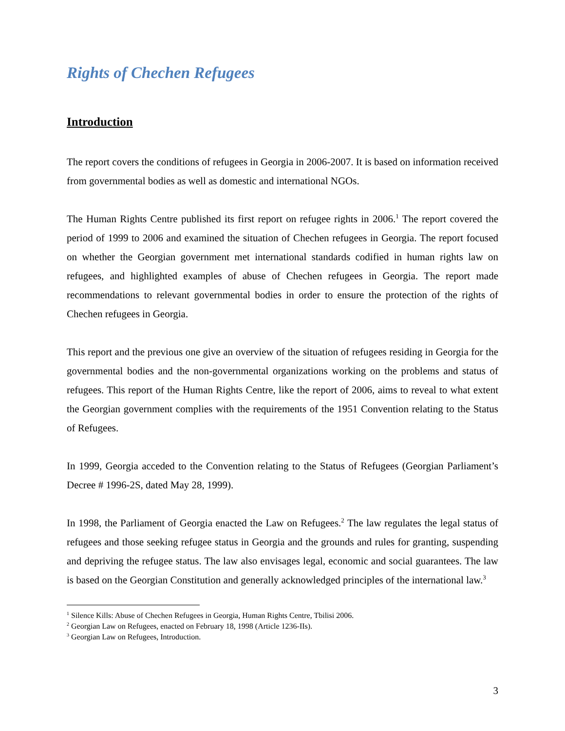Rights of Chechen Refugees
Introduction
The report covers the conditions of refugees in Georgia in 2006-2007. It is based on information received from governmental bodies as well as domestic and international NGOs.
The Human Rights Centre published its first report on refugee rights in 2006.<sup>1</sup> The report covered the period of 1999 to 2006 and examined the situation of Chechen refugees in Georgia. The report focused on whether the Georgian government met international standards codified in human rights law on refugees, and highlighted examples of abuse of Chechen refugees in Georgia. The report made recommendations to relevant governmental bodies in order to ensure the protection of the rights of Chechen refugees in Georgia.
This report and the previous one give an overview of the situation of refugees residing in Georgia for the governmental bodies and the non-governmental organizations working on the problems and status of refugees. This report of the Human Rights Centre, like the report of 2006, aims to reveal to what extent the Georgian government complies with the requirements of the 1951 Convention relating to the Status of Refugees.
In 1999, Georgia acceded to the Convention relating to the Status of Refugees (Georgian Parliament’s Decree # 1996-2S, dated May 28, 1999).
In 1998, the Parliament of Georgia enacted the Law on Refugees.<sup>2</sup> The law regulates the legal status of refugees and those seeking refugee status in Georgia and the grounds and rules for granting, suspending and depriving the refugee status. The law also envisages legal, economic and social guarantees. The law is based on the Georgian Constitution and generally acknowledged principles of the international law.<sup>3</sup>
<sup>1</sup> Silence Kills: Abuse of Chechen Refugees in Georgia, Human Rights Centre, Tbilisi 2006.
<sup>2</sup> Georgian Law on Refugees, enacted on February 18, 1998 (Article 1236-IIs).
<sup>3</sup> Georgian Law on Refugees, Introduction.
3